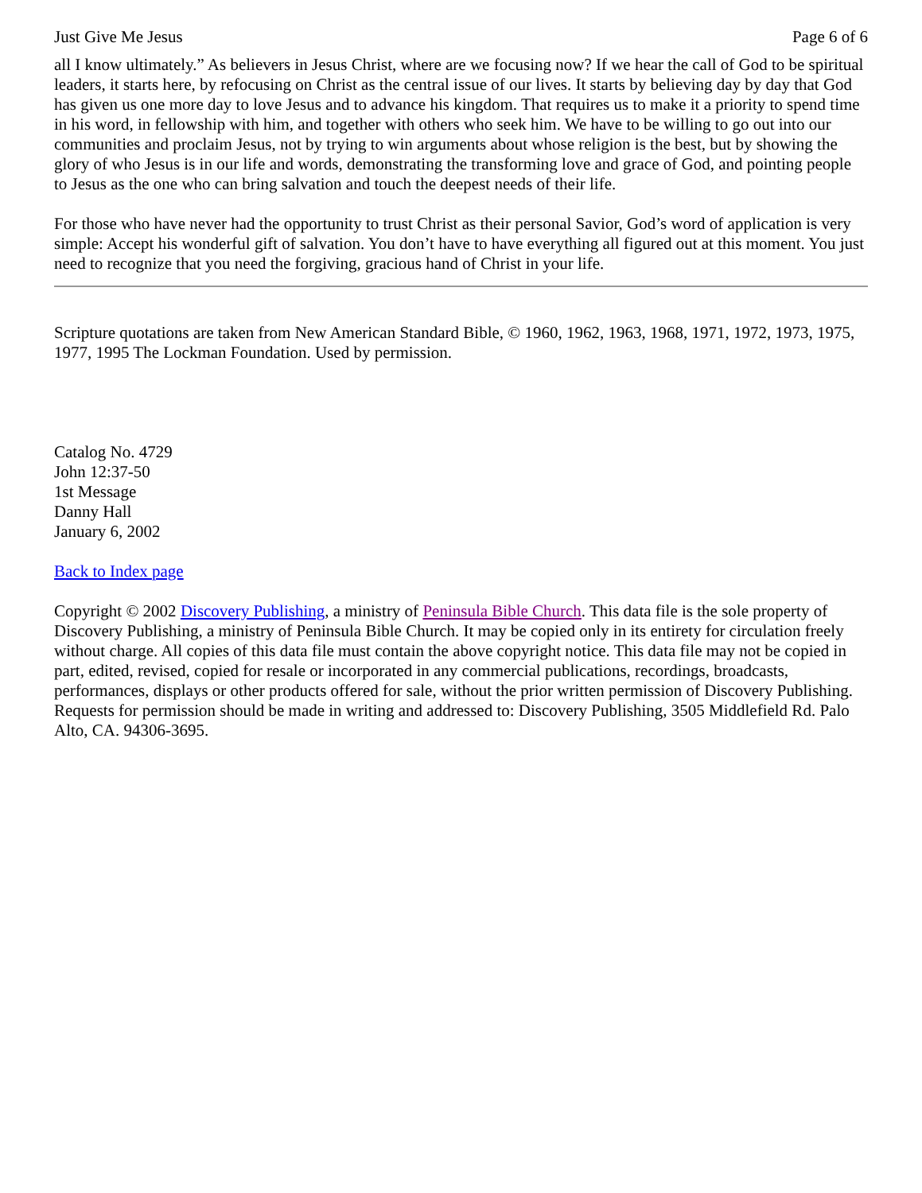Just Give Me Jesus Page 6 of 6
all I know ultimately.” As believers in Jesus Christ, where are we focusing now? If we hear the call of God to be spiritual leaders, it starts here, by refocusing on Christ as the central issue of our lives. It starts by believing day by day that God has given us one more day to love Jesus and to advance his kingdom. That requires us to make it a priority to spend time in his word, in fellowship with him, and together with others who seek him. We have to be willing to go out into our communities and proclaim Jesus, not by trying to win arguments about whose religion is the best, but by showing the glory of who Jesus is in our life and words, demonstrating the transforming love and grace of God, and pointing people to Jesus as the one who can bring salvation and touch the deepest needs of their life.
For those who have never had the opportunity to trust Christ as their personal Savior, God’s word of application is very simple: Accept his wonderful gift of salvation. You don’t have to have everything all figured out at this moment. You just need to recognize that you need the forgiving, gracious hand of Christ in your life.
Scripture quotations are taken from New American Standard Bible, © 1960, 1962, 1963, 1968, 1971, 1972, 1973, 1975, 1977, 1995 The Lockman Foundation. Used by permission.
Catalog No. 4729
John 12:37-50
1st Message
Danny Hall
January 6, 2002
Back to Index page
Copyright © 2002 Discovery Publishing, a ministry of Peninsula Bible Church. This data file is the sole property of Discovery Publishing, a ministry of Peninsula Bible Church. It may be copied only in its entirety for circulation freely without charge. All copies of this data file must contain the above copyright notice. This data file may not be copied in part, edited, revised, copied for resale or incorporated in any commercial publications, recordings, broadcasts, performances, displays or other products offered for sale, without the prior written permission of Discovery Publishing. Requests for permission should be made in writing and addressed to: Discovery Publishing, 3505 Middlefield Rd. Palo Alto, CA. 94306-3695.